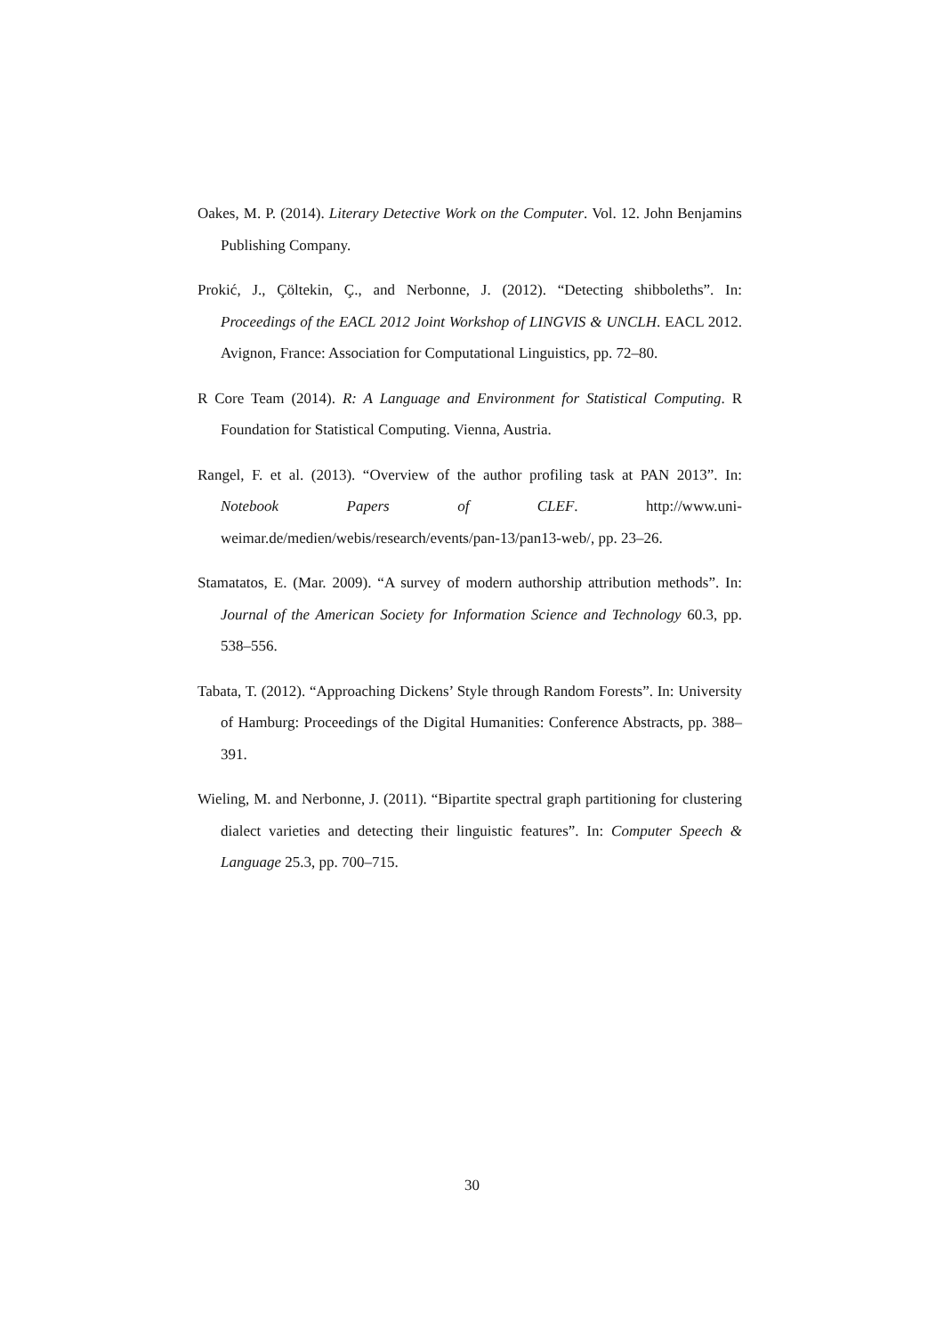Oakes, M. P. (2014). Literary Detective Work on the Computer. Vol. 12. John Benjamins Publishing Company.
Prokić, J., Çöltekin, Ç., and Nerbonne, J. (2012). “Detecting shibboleths”. In: Proceedings of the EACL 2012 Joint Workshop of LINGVIS & UNCLH. EACL 2012. Avignon, France: Association for Computational Linguistics, pp. 72–80.
R Core Team (2014). R: A Language and Environment for Statistical Computing. R Foundation for Statistical Computing. Vienna, Austria.
Rangel, F. et al. (2013). “Overview of the author profiling task at PAN 2013”. In: Notebook Papers of CLEF. http://www.uni-weimar.de/medien/webis/research/events/pan-13/pan13-web/, pp. 23–26.
Stamatatos, E. (Mar. 2009). “A survey of modern authorship attribution methods”. In: Journal of the American Society for Information Science and Technology 60.3, pp. 538–556.
Tabata, T. (2012). “Approaching Dickens’ Style through Random Forests”. In: University of Hamburg: Proceedings of the Digital Humanities: Conference Abstracts, pp. 388–391.
Wieling, M. and Nerbonne, J. (2011). “Bipartite spectral graph partitioning for clustering dialect varieties and detecting their linguistic features”. In: Computer Speech & Language 25.3, pp. 700–715.
30